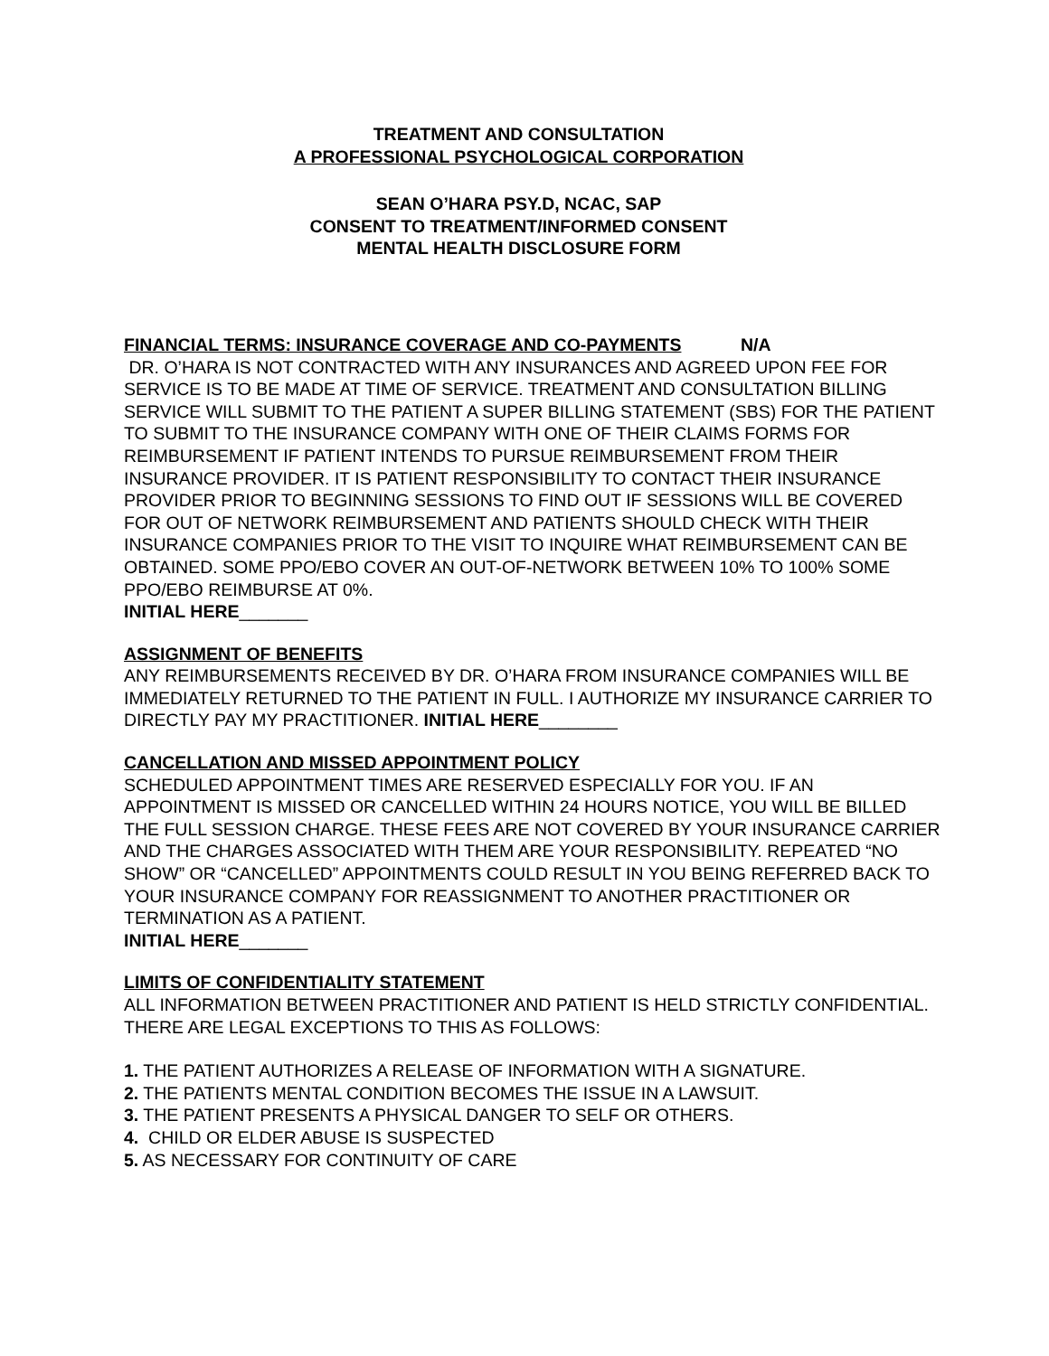TREATMENT AND CONSULTATION
A PROFESSIONAL PSYCHOLOGICAL CORPORATION
SEAN O’HARA PSY.D, NCAC, SAP
CONSENT TO TREATMENT/INFORMED CONSENT
MENTAL HEALTH DISCLOSURE FORM
FINANCIAL TERMS: INSURANCE COVERAGE AND CO-PAYMENTS
N/A
DR. O’HARA IS NOT CONTRACTED WITH ANY INSURANCES AND AGREED UPON FEE FOR SERVICE IS TO BE MADE AT TIME OF SERVICE. TREATMENT AND CONSULTATION BILLING SERVICE WILL SUBMIT TO THE PATIENT A SUPER BILLING STATEMENT (SBS) FOR THE PATIENT TO SUBMIT TO THE INSURANCE COMPANY WITH ONE OF THEIR CLAIMS FORMS FOR REIMBURSEMENT IF PATIENT INTENDS TO PURSUE REIMBURSEMENT FROM THEIR INSURANCE PROVIDER. IT IS PATIENT RESPONSIBILITY TO CONTACT THEIR INSURANCE PROVIDER PRIOR TO BEGINNING SESSIONS TO FIND OUT IF SESSIONS WILL BE COVERED FOR OUT OF NETWORK REIMBURSEMENT AND PATIENTS SHOULD CHECK WITH THEIR INSURANCE COMPANIES PRIOR TO THE VISIT TO INQUIRE WHAT REIMBURSEMENT CAN BE OBTAINED. SOME PPO/EBO COVER AN OUT-OF-NETWORK BETWEEN 10% TO 100% SOME PPO/EBO REIMBURSE AT 0%.
INITIAL HERE_______
ASSIGNMENT OF BENEFITS
ANY REIMBURSEMENTS RECEIVED BY DR. O’HARA FROM INSURANCE COMPANIES WILL BE IMMEDIATELY RETURNED TO THE PATIENT IN FULL. I AUTHORIZE MY INSURANCE CARRIER TO DIRECTLY PAY MY PRACTITIONER. INITIAL HERE________
CANCELLATION AND MISSED APPOINTMENT POLICY
SCHEDULED APPOINTMENT TIMES ARE RESERVED ESPECIALLY FOR YOU. IF AN APPOINTMENT IS MISSED OR CANCELLED WITHIN 24 HOURS NOTICE, YOU WILL BE BILLED THE FULL SESSION CHARGE. THESE FEES ARE NOT COVERED BY YOUR INSURANCE CARRIER AND THE CHARGES ASSOCIATED WITH THEM ARE YOUR RESPONSIBILITY. REPEATED “NO SHOW” OR “CANCELLED” APPOINTMENTS COULD RESULT IN YOU BEING REFERRED BACK TO YOUR INSURANCE COMPANY FOR REASSIGNMENT TO ANOTHER PRACTITIONER OR TERMINATION AS A PATIENT.
INITIAL HERE_______
LIMITS OF CONFIDENTIALITY STATEMENT
ALL INFORMATION BETWEEN PRACTITIONER AND PATIENT IS HELD STRICTLY CONFIDENTIAL. THERE ARE LEGAL EXCEPTIONS TO THIS AS FOLLOWS:
1. THE PATIENT AUTHORIZES A RELEASE OF INFORMATION WITH A SIGNATURE.
2. THE PATIENTS MENTAL CONDITION BECOMES THE ISSUE IN A LAWSUIT.
3. THE PATIENT PRESENTS A PHYSICAL DANGER TO SELF OR OTHERS.
4. CHILD OR ELDER ABUSE IS SUSPECTED
5. AS NECESSARY FOR CONTINUITY OF CARE